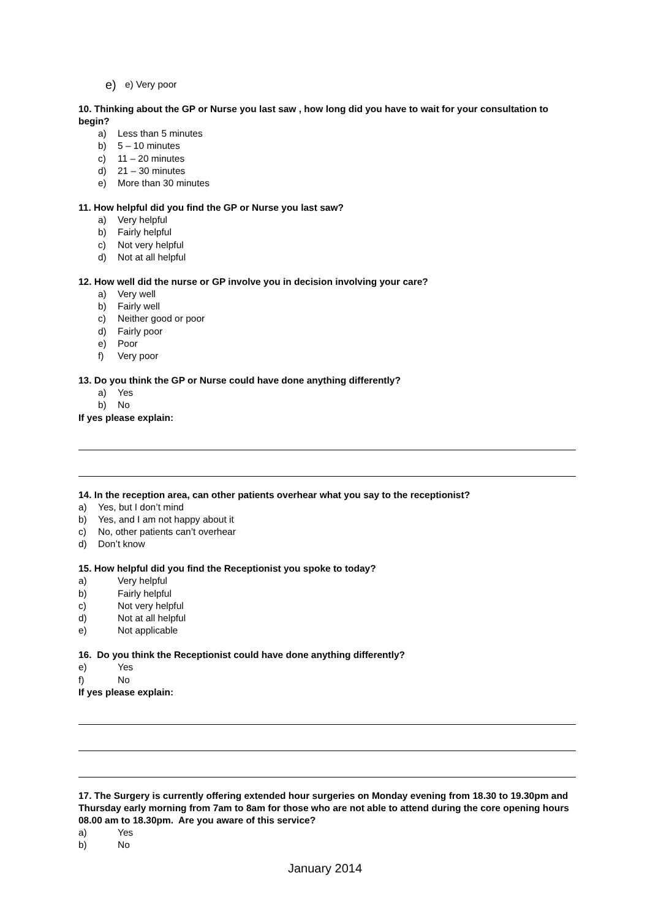e) e) Very poor
10. Thinking about the GP or Nurse you last saw , how long did you have to wait for your consultation to begin?
a) Less than 5 minutes
b) 5 – 10 minutes
c) 11 – 20 minutes
d) 21 – 30 minutes
e) More than 30 minutes
11. How helpful did you find the GP or Nurse you last saw?
a) Very helpful
b) Fairly helpful
c) Not very helpful
d) Not at all helpful
12. How well did the nurse or GP involve you in decision involving your care?
a) Very well
b) Fairly well
c) Neither good or poor
d) Fairly poor
e) Poor
f) Very poor
13. Do you think the GP or Nurse could have done anything differently?
a) Yes
b) No
If yes please explain:
14. In the reception area, can other patients overhear what you say to the receptionist?
a) Yes, but I don’t mind
b) Yes, and I am not happy about it
c) No, other patients can’t overhear
d) Don’t know
15. How helpful did you find the Receptionist you spoke to today?
a) Very helpful
b) Fairly helpful
c) Not very helpful
d) Not at all helpful
e) Not applicable
16. Do you think the Receptionist could have done anything differently?
e) Yes
f) No
If yes please explain:
17. The Surgery is currently offering extended hour surgeries on Monday evening from 18.30 to 19.30pm and Thursday early morning from 7am to 8am for those who are not able to attend during the core opening hours 08.00 am to 18.30pm. Are you aware of this service?
a) Yes
b) No
January 2014